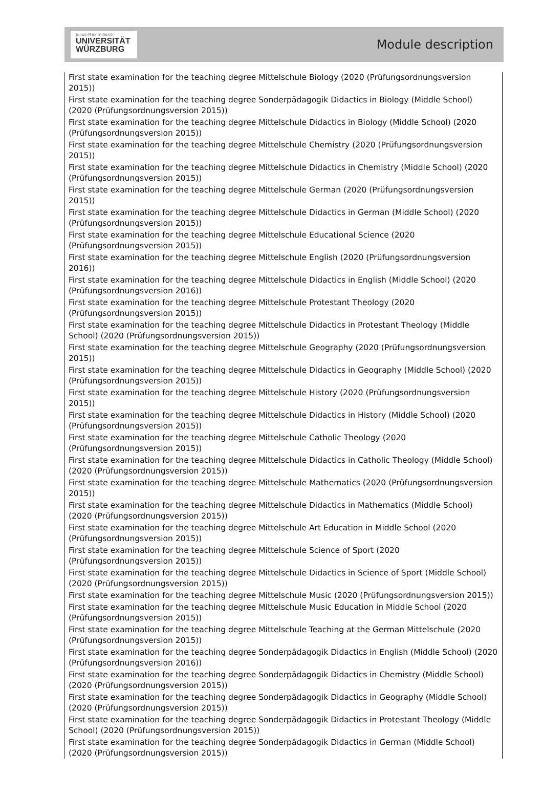Julius-Maximilians-
UNIVERSITÄT
WÜRZBURG
Module description
First state examination for the teaching degree Mittelschule Biology (2020 (Prüfungsordnungsversion 2015))
First state examination for the teaching degree Sonderpädagogik Didactics in Biology (Middle School) (2020 (Prüfungsordnungsversion 2015))
First state examination for the teaching degree Mittelschule Didactics in Biology (Middle School) (2020 (Prüfungsordnungsversion 2015))
First state examination for the teaching degree Mittelschule Chemistry (2020 (Prüfungsordnungsversion 2015))
First state examination for the teaching degree Mittelschule Didactics in Chemistry (Middle School) (2020 (Prüfungsordnungsversion 2015))
First state examination for the teaching degree Mittelschule German (2020 (Prüfungsordnungsversion 2015))
First state examination for the teaching degree Mittelschule Didactics in German (Middle School) (2020 (Prüfungsordnungsversion 2015))
First state examination for the teaching degree Mittelschule Educational Science (2020 (Prüfungsordnungsversion 2015))
First state examination for the teaching degree Mittelschule English (2020 (Prüfungsordnungsversion 2016))
First state examination for the teaching degree Mittelschule Didactics in English (Middle School) (2020 (Prüfungsordnungsversion 2016))
First state examination for the teaching degree Mittelschule Protestant Theology (2020 (Prüfungsordnungsversion 2015))
First state examination for the teaching degree Mittelschule Didactics in Protestant Theology (Middle School) (2020 (Prüfungsordnungsversion 2015))
First state examination for the teaching degree Mittelschule Geography (2020 (Prüfungsordnungsversion 2015))
First state examination for the teaching degree Mittelschule Didactics in Geography (Middle School) (2020 (Prüfungsordnungsversion 2015))
First state examination for the teaching degree Mittelschule History (2020 (Prüfungsordnungsversion 2015))
First state examination for the teaching degree Mittelschule Didactics in History (Middle School) (2020 (Prüfungsordnungsversion 2015))
First state examination for the teaching degree Mittelschule Catholic Theology (2020 (Prüfungsordnungsversion 2015))
First state examination for the teaching degree Mittelschule Didactics in Catholic Theology (Middle School) (2020 (Prüfungsordnungsversion 2015))
First state examination for the teaching degree Mittelschule Mathematics (2020 (Prüfungsordnungsversion 2015))
First state examination for the teaching degree Mittelschule Didactics in Mathematics (Middle School) (2020 (Prüfungsordnungsversion 2015))
First state examination for the teaching degree Mittelschule Art Education in Middle School (2020 (Prüfungsordnungsversion 2015))
First state examination for the teaching degree Mittelschule Science of Sport (2020 (Prüfungsordnungsversion 2015))
First state examination for the teaching degree Mittelschule Didactics in Science of Sport (Middle School) (2020 (Prüfungsordnungsversion 2015))
First state examination for the teaching degree Mittelschule Music (2020 (Prüfungsordnungsversion 2015))
First state examination for the teaching degree Mittelschule Music Education in Middle School (2020 (Prüfungsordnungsversion 2015))
First state examination for the teaching degree Mittelschule Teaching at the German Mittelschule (2020 (Prüfungsordnungsversion 2015))
First state examination for the teaching degree Sonderpädagogik Didactics in English (Middle School) (2020 (Prüfungsordnungsversion 2016))
First state examination for the teaching degree Sonderpädagogik Didactics in Chemistry (Middle School) (2020 (Prüfungsordnungsversion 2015))
First state examination for the teaching degree Sonderpädagogik Didactics in Geography (Middle School) (2020 (Prüfungsordnungsversion 2015))
First state examination for the teaching degree Sonderpädagogik Didactics in Protestant Theology (Middle School) (2020 (Prüfungsordnungsversion 2015))
First state examination for the teaching degree Sonderpädagogik Didactics in German (Middle School) (2020 (Prüfungsordnungsversion 2015))